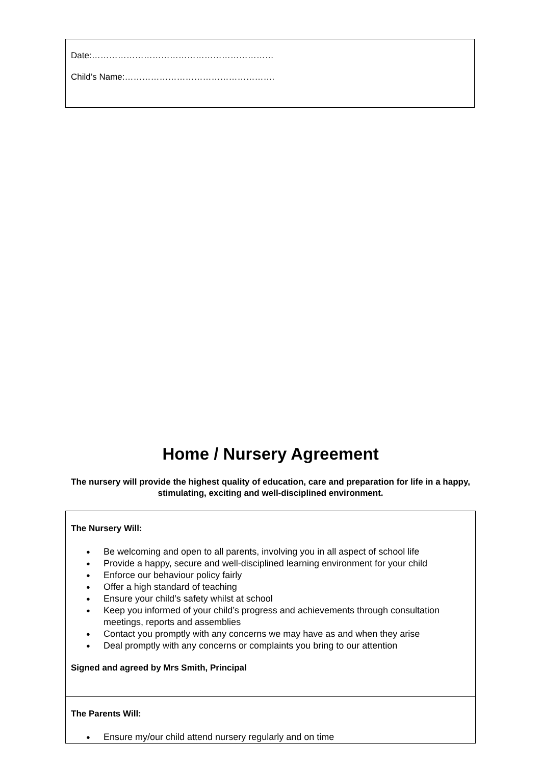Date:………………………………………………………
Child’s Name:…………………………………………….
Home / Nursery Agreement
The nursery will provide the highest quality of education, care and preparation for life in a happy, stimulating, exciting and well-disciplined environment.
The Nursery Will:
● Be welcoming and open to all parents, involving you in all aspect of school life
● Provide a happy, secure and well-disciplined learning environment for your child
● Enforce our behaviour policy fairly
● Offer a high standard of teaching
● Ensure your child’s safety whilst at school
● Keep you informed of your child’s progress and achievements through consultation meetings, reports and assemblies
● Contact you promptly with any concerns we may have as and when they arise
● Deal promptly with any concerns or complaints you bring to our attention
Signed and agreed by Mrs Smith, Principal
The Parents Will:
● Ensure my/our child attend nursery regularly and on time